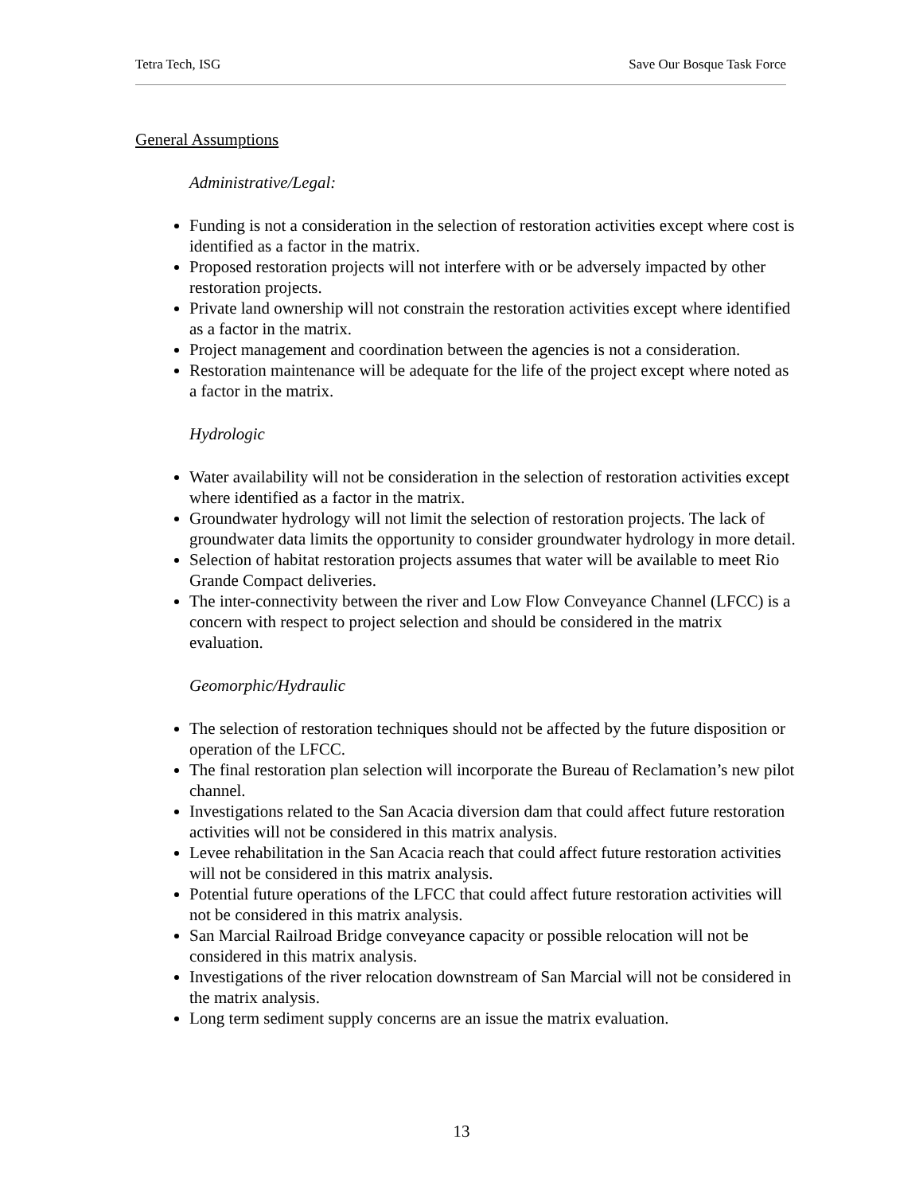Tetra Tech, ISG Save Our Bosque Task Force
General Assumptions
Administrative/Legal:
Funding is not a consideration in the selection of restoration activities except where cost is identified as a factor in the matrix.
Proposed restoration projects will not interfere with or be adversely impacted by other restoration projects.
Private land ownership will not constrain the restoration activities except where identified as a factor in the matrix.
Project management and coordination between the agencies is not a consideration.
Restoration maintenance will be adequate for the life of the project except where noted as a factor in the matrix.
Hydrologic
Water availability will not be consideration in the selection of restoration activities except where identified as a factor in the matrix.
Groundwater hydrology will not limit the selection of restoration projects. The lack of groundwater data limits the opportunity to consider groundwater hydrology in more detail.
Selection of habitat restoration projects assumes that water will be available to meet Rio Grande Compact deliveries.
The inter-connectivity between the river and Low Flow Conveyance Channel (LFCC) is a concern with respect to project selection and should be considered in the matrix evaluation.
Geomorphic/Hydraulic
The selection of restoration techniques should not be affected by the future disposition or operation of the LFCC.
The final restoration plan selection will incorporate the Bureau of Reclamation’s new pilot channel.
Investigations related to the San Acacia diversion dam that could affect future restoration activities will not be considered in this matrix analysis.
Levee rehabilitation in the San Acacia reach that could affect future restoration activities will not be considered in this matrix analysis.
Potential future operations of the LFCC that could affect future restoration activities will not be considered in this matrix analysis.
San Marcial Railroad Bridge conveyance capacity or possible relocation will not be considered in this matrix analysis.
Investigations of the river relocation downstream of San Marcial will not be considered in the matrix analysis.
Long term sediment supply concerns are an issue the matrix evaluation.
13